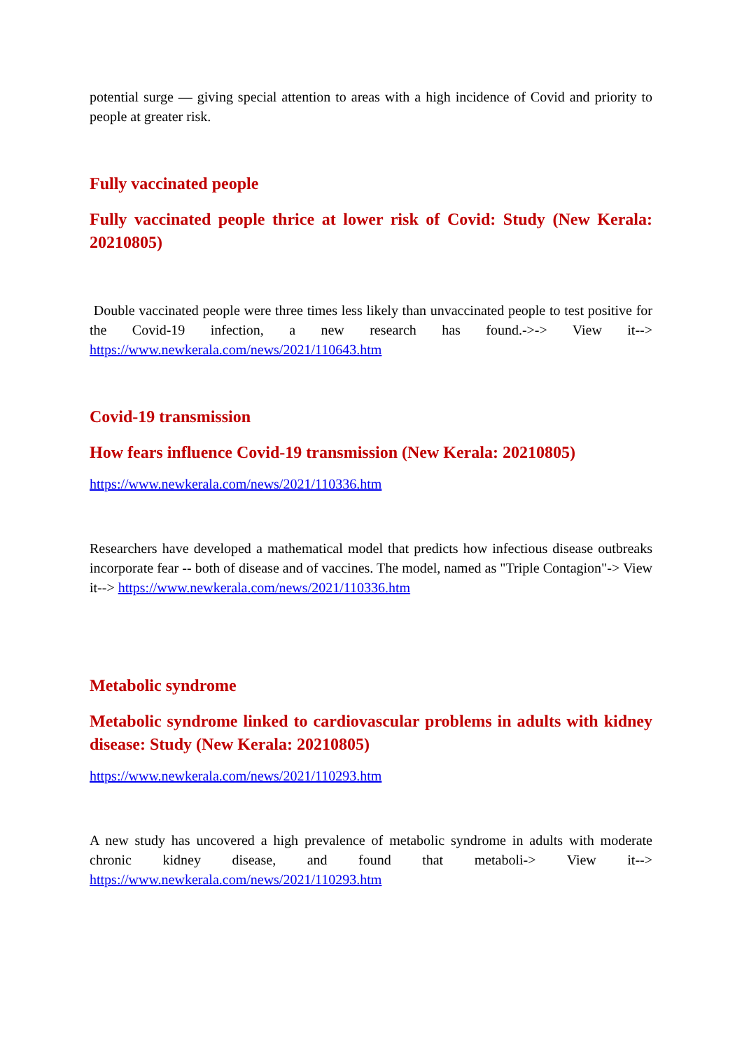potential surge — giving special attention to areas with a high incidence of Covid and priority to people at greater risk.
Fully vaccinated people
Fully vaccinated people thrice at lower risk of Covid: Study (New Kerala: 20210805)
Double vaccinated people were three times less likely than unvaccinated people to test positive for the Covid-19 infection, a new research has found.->-> View it--> https://www.newkerala.com/news/2021/110643.htm
Covid-19 transmission
How fears influence Covid-19 transmission (New Kerala: 20210805)
https://www.newkerala.com/news/2021/110336.htm
Researchers have developed a mathematical model that predicts how infectious disease outbreaks incorporate fear -- both of disease and of vaccines. The model, named as "Triple Contagion"-> View it--> https://www.newkerala.com/news/2021/110336.htm
Metabolic syndrome
Metabolic syndrome linked to cardiovascular problems in adults with kidney disease: Study (New Kerala: 20210805)
https://www.newkerala.com/news/2021/110293.htm
A new study has uncovered a high prevalence of metabolic syndrome in adults with moderate chronic kidney disease, and found that metaboli-> View it--> https://www.newkerala.com/news/2021/110293.htm